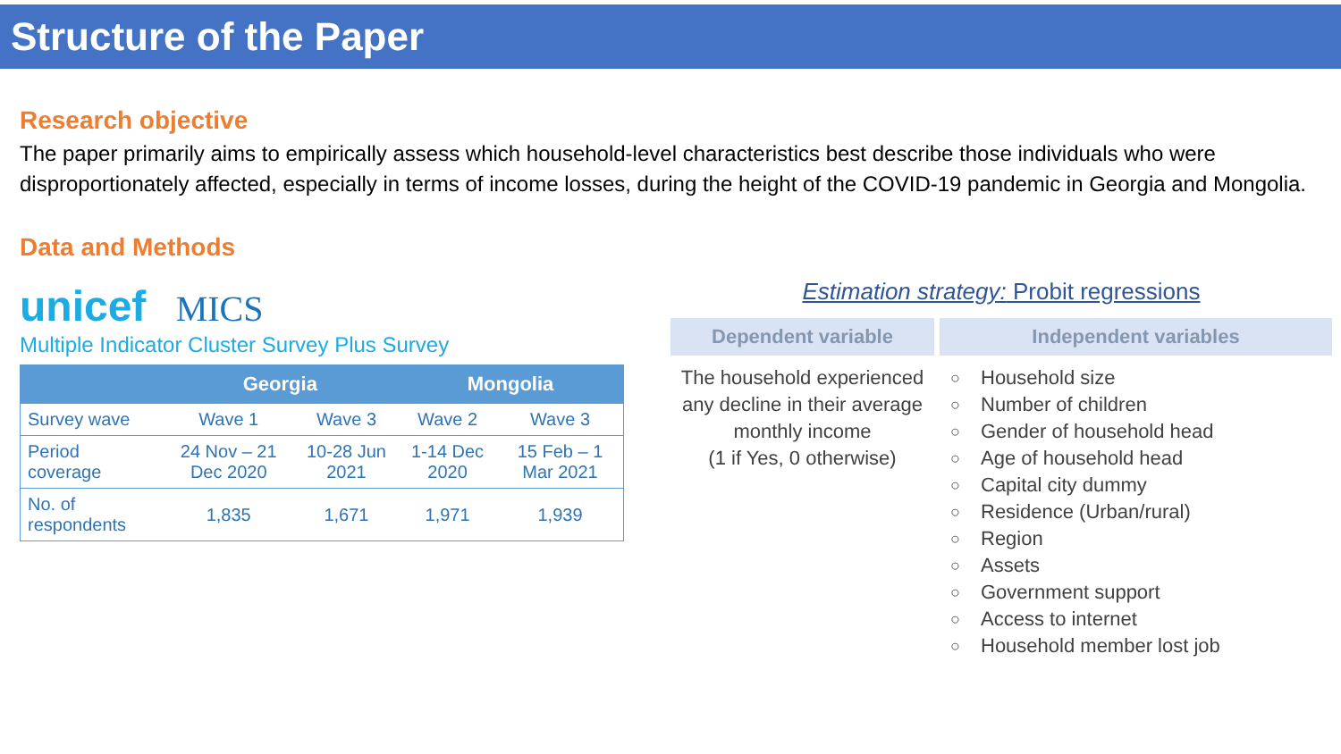Structure of the Paper
Research objective
The paper primarily aims to empirically assess which household-level characteristics best describe those individuals who were disproportionately affected, especially in terms of income losses, during the height of the COVID-19 pandemic in Georgia and Mongolia.
Data and Methods
unicef MICS
Multiple Indicator Cluster Survey Plus Survey
| | Georgia | | Mongolia | |
| --- | --- | --- | --- | --- |
| Survey wave | Wave 1 | Wave 3 | Wave 2 | Wave 3 |
| Period coverage | 24 Nov – 21 Dec 2020 | 10-28 Jun 2021 | 1-14 Dec 2020 | 15 Feb – 1 Mar 2021 |
| No. of respondents | 1,835 | 1,671 | 1,971 | 1,939 |
Estimation strategy: Probit regressions
Dependent variable Independent variables
The household experienced any decline in their average monthly income
(1 if Yes, 0 otherwise)
○ Household size
○ Number of children
○ Gender of household head
○ Age of household head
○ Capital city dummy
○ Residence (Urban/rural)
○ Region
○ Assets
○ Government support
○ Access to internet
○ Household member lost job